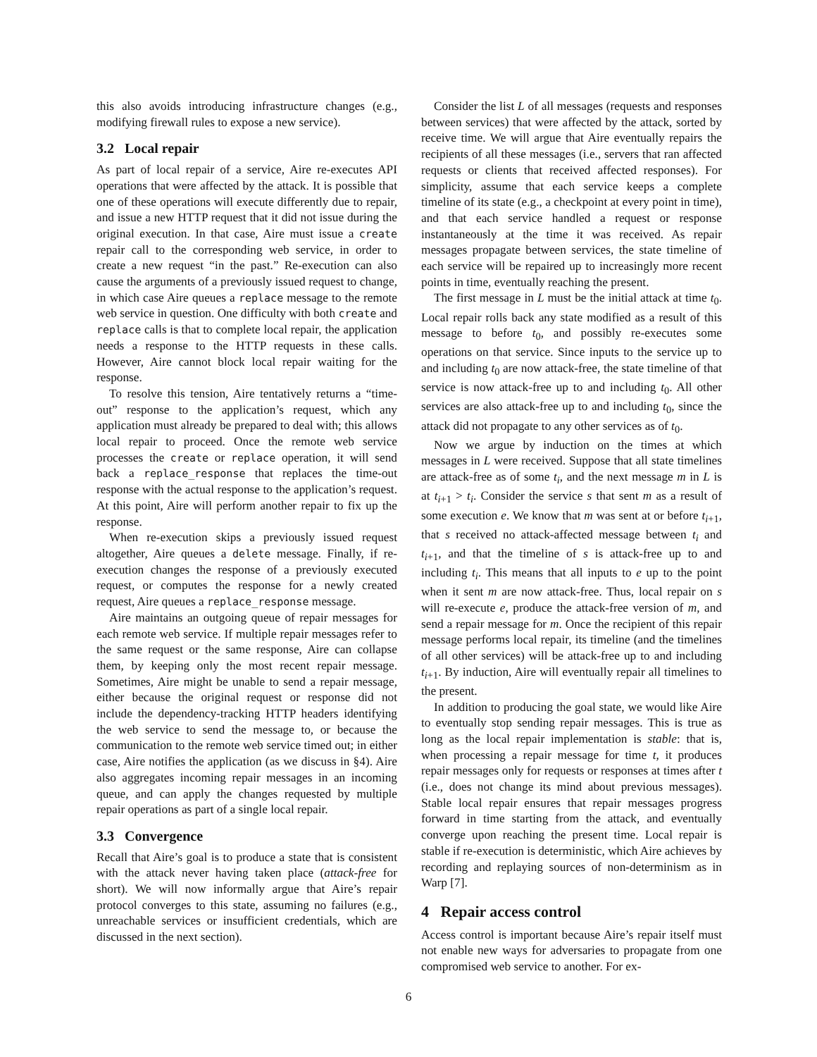this also avoids introducing infrastructure changes (e.g., modifying firewall rules to expose a new service).
3.2 Local repair
As part of local repair of a service, Aire re-executes API operations that were affected by the attack. It is possible that one of these operations will execute differently due to repair, and issue a new HTTP request that it did not issue during the original execution. In that case, Aire must issue a create repair call to the corresponding web service, in order to create a new request “in the past.” Re-execution can also cause the arguments of a previously issued request to change, in which case Aire queues a replace message to the remote web service in question. One difficulty with both create and replace calls is that to complete local repair, the application needs a response to the HTTP requests in these calls. However, Aire cannot block local repair waiting for the response.
To resolve this tension, Aire tentatively returns a “time-out” response to the application’s request, which any application must already be prepared to deal with; this allows local repair to proceed. Once the remote web service processes the create or replace operation, it will send back a replace_response that replaces the time-out response with the actual response to the application’s request. At this point, Aire will perform another repair to fix up the response.
When re-execution skips a previously issued request altogether, Aire queues a delete message. Finally, if re-execution changes the response of a previously executed request, or computes the response for a newly created request, Aire queues a replace_response message.
Aire maintains an outgoing queue of repair messages for each remote web service. If multiple repair messages refer to the same request or the same response, Aire can collapse them, by keeping only the most recent repair message. Sometimes, Aire might be unable to send a repair message, either because the original request or response did not include the dependency-tracking HTTP headers identifying the web service to send the message to, or because the communication to the remote web service timed out; in either case, Aire notifies the application (as we discuss in §4). Aire also aggregates incoming repair messages in an incoming queue, and can apply the changes requested by multiple repair operations as part of a single local repair.
3.3 Convergence
Recall that Aire’s goal is to produce a state that is consistent with the attack never having taken place (attack-free for short). We will now informally argue that Aire’s repair protocol converges to this state, assuming no failures (e.g., unreachable services or insufficient credentials, which are discussed in the next section).
Consider the list L of all messages (requests and responses between services) that were affected by the attack, sorted by receive time. We will argue that Aire eventually repairs the recipients of all these messages (i.e., servers that ran affected requests or clients that received affected responses). For simplicity, assume that each service keeps a complete timeline of its state (e.g., a checkpoint at every point in time), and that each service handled a request or response instantaneously at the time it was received. As repair messages propagate between services, the state timeline of each service will be repaired up to increasingly more recent points in time, eventually reaching the present.
The first message in L must be the initial attack at time t<sub>0</sub>. Local repair rolls back any state modified as a result of this message to before t<sub>0</sub>, and possibly re-executes some operations on that service. Since inputs to the service up to and including t<sub>0</sub> are now attack-free, the state timeline of that service is now attack-free up to and including t<sub>0</sub>. All other services are also attack-free up to and including t<sub>0</sub>, since the attack did not propagate to any other services as of t<sub>0</sub>.
Now we argue by induction on the times at which messages in L were received. Suppose that all state timelines are attack-free as of some t<sub>i</sub>, and the next message m in L is at t<sub>i+1</sub> > t<sub>i</sub>. Consider the service s that sent m as a result of some execution e. We know that m was sent at or before t<sub>i+1</sub>, that s received no attack-affected message between t<sub>i</sub> and t<sub>i+1</sub>, and that the timeline of s is attack-free up to and including t<sub>i</sub>. This means that all inputs to e up to the point when it sent m are now attack-free. Thus, local repair on s will re-execute e, produce the attack-free version of m, and send a repair message for m. Once the recipient of this repair message performs local repair, its timeline (and the timelines of all other services) will be attack-free up to and including t<sub>i+1</sub>. By induction, Aire will eventually repair all timelines to the present.
In addition to producing the goal state, we would like Aire to eventually stop sending repair messages. This is true as long as the local repair implementation is stable: that is, when processing a repair message for time t, it produces repair messages only for requests or responses at times after t (i.e., does not change its mind about previous messages). Stable local repair ensures that repair messages progress forward in time starting from the attack, and eventually converge upon reaching the present time. Local repair is stable if re-execution is deterministic, which Aire achieves by recording and replaying sources of non-determinism as in Warp [7].
4 Repair access control
Access control is important because Aire’s repair itself must not enable new ways for adversaries to propagate from one compromised web service to another. For ex-
6